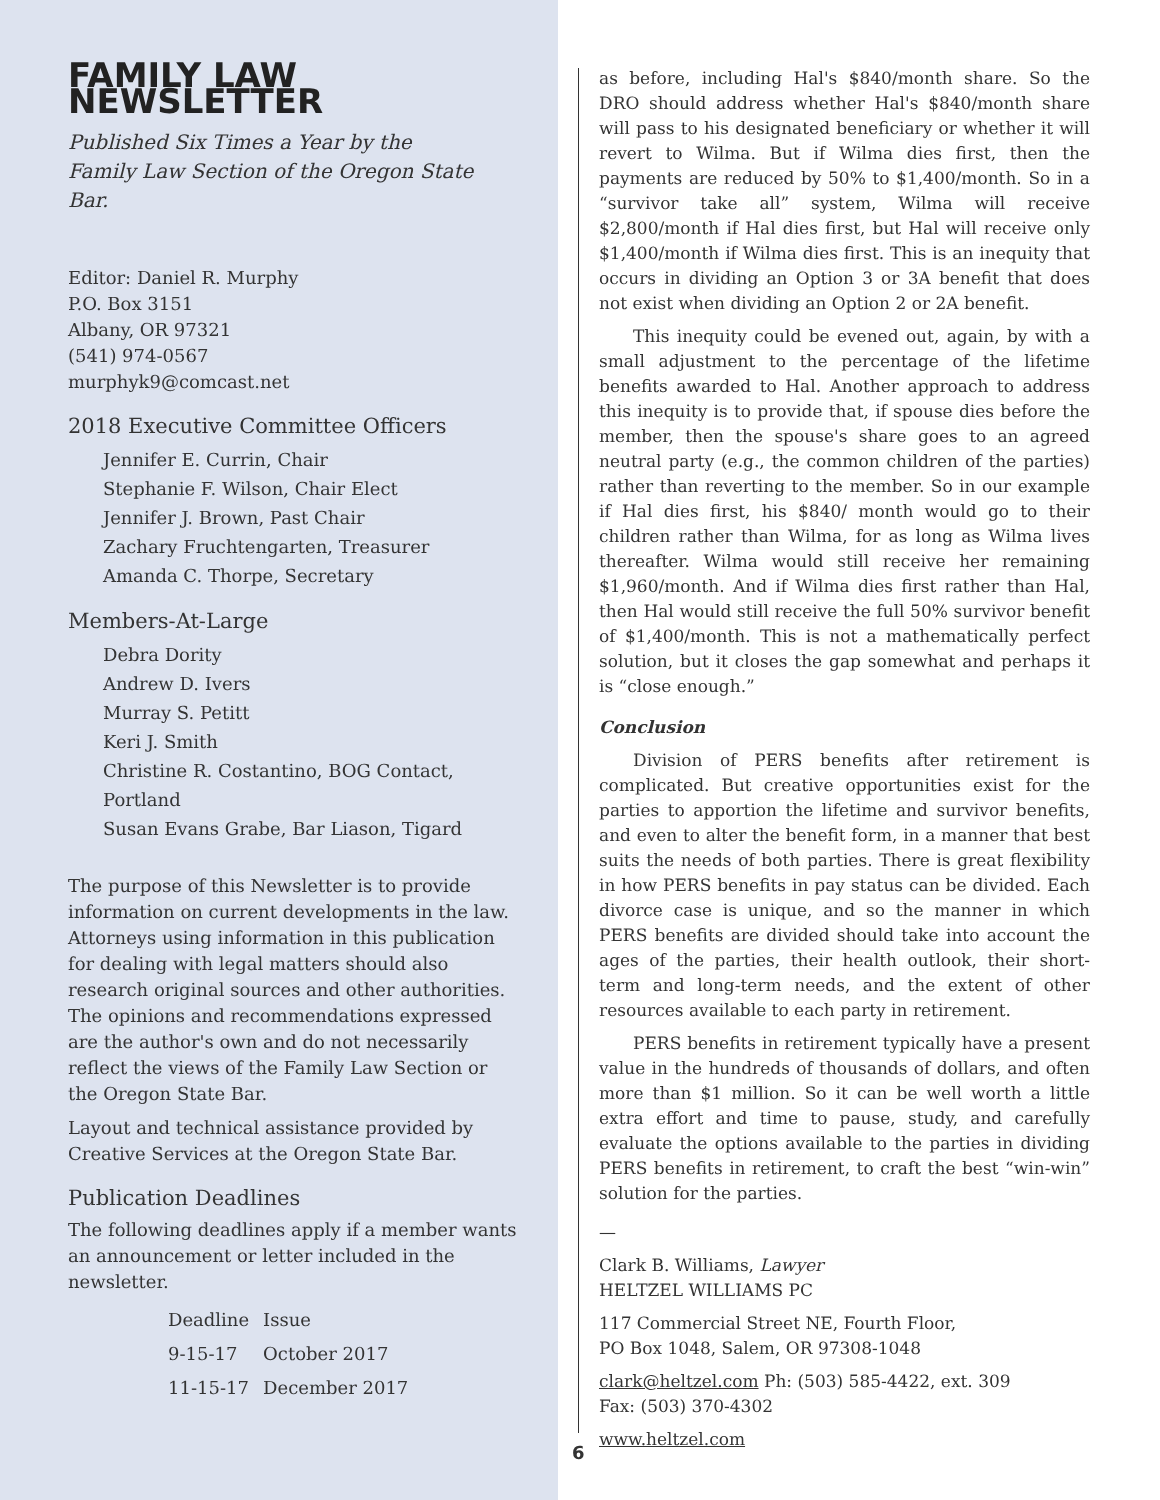FAMILY LAW NEWSLETTER
Published Six Times a Year by the
Family Law Section of the Oregon State Bar.
Editor: Daniel R. Murphy
P.O. Box 3151
Albany, OR 97321
(541) 974-0567
murphyk9@comcast.net
2018 Executive Committee Officers
Jennifer E. Currin, Chair
Stephanie F. Wilson, Chair Elect
Jennifer J. Brown, Past Chair
Zachary Fruchtengarten, Treasurer
Amanda C. Thorpe, Secretary
Members-At-Large
Debra Dority
Andrew D. Ivers
Murray S. Petitt
Keri J. Smith
Christine R. Costantino, BOG Contact, Portland
Susan Evans Grabe, Bar Liason, Tigard
The purpose of this Newsletter is to provide information on current developments in the law. Attorneys using information in this publication for dealing with legal matters should also research original sources and other authorities. The opinions and recommendations expressed are the author's own and do not necessarily reflect the views of the Family Law Section or the Oregon State Bar.
Layout and technical assistance provided by Creative Services at the Oregon State Bar.
Publication Deadlines
The following deadlines apply if a member wants an announcement or letter included in the newsletter.
| Deadline | Issue |
| --- | --- |
| 9-15-17 | October 2017 |
| 11-15-17 | December 2017 |
as before, including Hal's $840/month share. So the DRO should address whether Hal's $840/month share will pass to his designated beneficiary or whether it will revert to Wilma. But if Wilma dies first, then the payments are reduced by 50% to $1,400/month. So in a “survivor take all” system, Wilma will receive $2,800/month if Hal dies first, but Hal will receive only $1,400/month if Wilma dies first. This is an inequity that occurs in dividing an Option 3 or 3A benefit that does not exist when dividing an Option 2 or 2A benefit.
This inequity could be evened out, again, by with a small adjustment to the percentage of the lifetime benefits awarded to Hal. Another approach to address this inequity is to provide that, if spouse dies before the member, then the spouse's share goes to an agreed neutral party (e.g., the common children of the parties) rather than reverting to the member. So in our example if Hal dies first, his $840/ month would go to their children rather than Wilma, for as long as Wilma lives thereafter. Wilma would still receive her remaining $1,960/month. And if Wilma dies first rather than Hal, then Hal would still receive the full 50% survivor benefit of $1,400/month. This is not a mathematically perfect solution, but it closes the gap somewhat and perhaps it is “close enough.”
Conclusion
Division of PERS benefits after retirement is complicated. But creative opportunities exist for the parties to apportion the lifetime and survivor benefits, and even to alter the benefit form, in a manner that best suits the needs of both parties. There is great flexibility in how PERS benefits in pay status can be divided. Each divorce case is unique, and so the manner in which PERS benefits are divided should take into account the ages of the parties, their health outlook, their short-term and long-term needs, and the extent of other resources available to each party in retirement.
PERS benefits in retirement typically have a present value in the hundreds of thousands of dollars, and often more than $1 million. So it can be well worth a little extra effort and time to pause, study, and carefully evaluate the options available to the parties in dividing PERS benefits in retirement, to craft the best “win-win” solution for the parties.
—
Clark B. Williams, Lawyer
HELTZEL WILLIAMS PC
117 Commercial Street NE, Fourth Floor,
PO Box 1048, Salem, OR 97308-1048
clark@heltzel.com Ph: (503) 585-4422, ext. 309
Fax: (503) 370-4302
www.heltzel.com
6